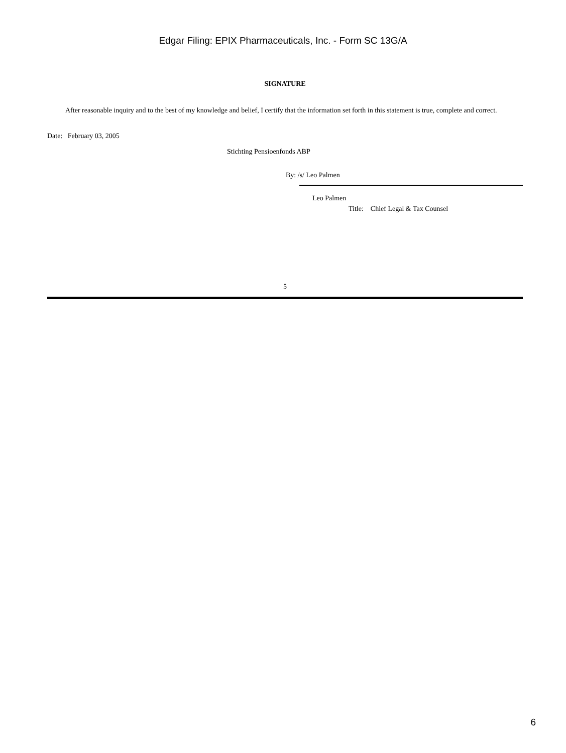Edgar Filing: EPIX Pharmaceuticals, Inc. - Form SC 13G/A
SIGNATURE
After reasonable inquiry and to the best of my knowledge and belief, I certify that the information set forth in this statement is true, complete and correct.
Date: February 03, 2005
Stichting Pensioenfonds ABP
By: /s/ Leo Palmen
Leo Palmen
Title: Chief Legal & Tax Counsel
5
6